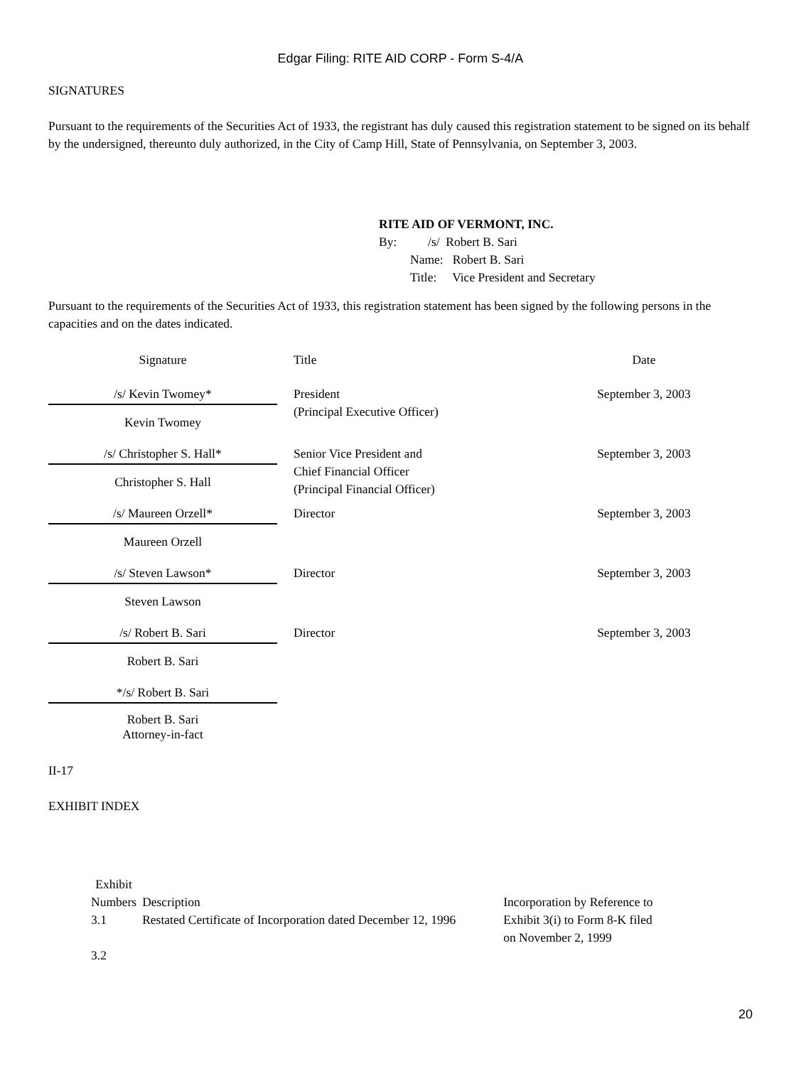Edgar Filing: RITE AID CORP - Form S-4/A
SIGNATURES
Pursuant to the requirements of the Securities Act of 1933, the registrant has duly caused this registration statement to be signed on its behalf by the undersigned, thereunto duly authorized, in the City of Camp Hill, State of Pennsylvania, on September 3, 2003.
RITE AID OF VERMONT, INC.
By: /s/ Robert B. Sari
Name: Robert B. Sari
Title: Vice President and Secretary
Pursuant to the requirements of the Securities Act of 1933, this registration statement has been signed by the following persons in the capacities and on the dates indicated.
| Signature | Title | Date |
| /s/ Kevin Twomey* | President (Principal Executive Officer) | September 3, 2003 |
| Kevin Twomey | | |
| /s/ Christopher S. Hall* | Senior Vice President and Chief Financial Officer (Principal Financial Officer) | September 3, 2003 |
| Christopher S. Hall | | |
| /s/ Maureen Orzell* | Director | September 3, 2003 |
| Maureen Orzell | | |
| /s/ Steven Lawson* | Director | September 3, 2003 |
| Steven Lawson | | |
| /s/ Robert B. Sari | Director | September 3, 2003 |
| Robert B. Sari | | |
| */s/ Robert B. Sari | | |
| Robert B. Sari Attorney-in-fact | | |
II-17
EXHIBIT INDEX
| Exhibit Numbers | Description | Incorporation by Reference to |
| 3.1 | Restated Certificate of Incorporation dated December 12, 1996 | Exhibit 3(i) to Form 8-K filed on November 2, 1999 |
| 3.2 | | |
20